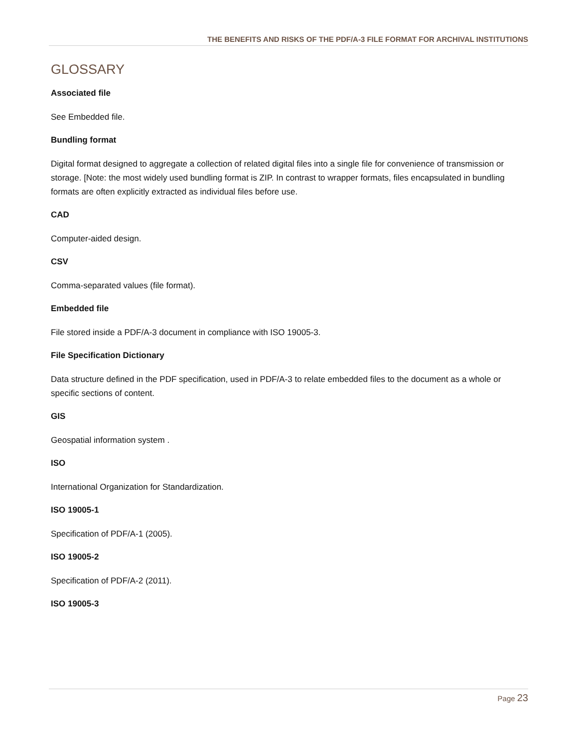THE BENEFITS AND RISKS OF THE PDF/A-3 FILE FORMAT FOR ARCHIVAL INSTITUTIONS
GLOSSARY
Associated file
See Embedded file.
Bundling format
Digital format designed to aggregate a collection of related digital files into a single file for convenience of transmission or storage. [Note: the most widely used bundling format is ZIP. In contrast to wrapper formats, files encapsulated in bundling formats are often explicitly extracted as individual files before use.
CAD
Computer-aided design.
CSV
Comma-separated values (file format).
Embedded file
File stored inside a PDF/A-3 document in compliance with ISO 19005-3.
File Specification Dictionary
Data structure defined in the PDF specification, used in PDF/A-3 to relate embedded files to the document as a whole or specific sections of content.
GIS
Geospatial information system .
ISO
International Organization for Standardization.
ISO 19005-1
Specification of PDF/A-1 (2005).
ISO 19005-2
Specification of PDF/A-2 (2011).
ISO 19005-3
Page 23